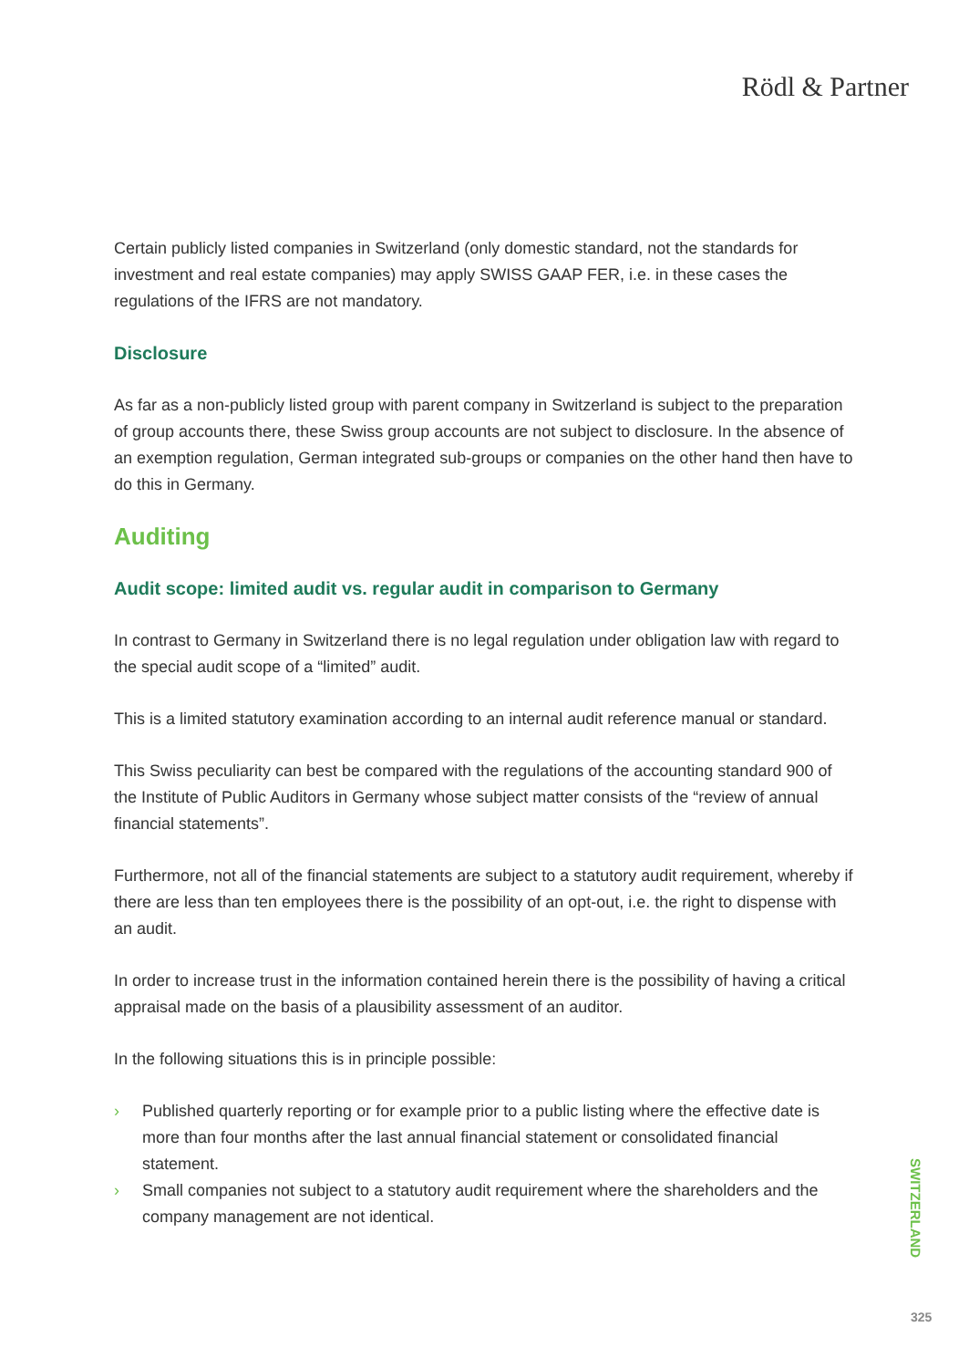Rödl & Partner
Certain publicly listed companies in Switzerland (only domestic standard, not the standards for investment and real estate companies) may apply SWISS GAAP FER, i.e. in these cases the regulations of the IFRS are not mandatory.
Disclosure
As far as a non-publicly listed group with parent company in Switzerland is subject to the preparation of group accounts there, these Swiss group accounts are not subject to disclosure. In the absence of an exemption regulation, German integrated sub-groups or companies on the other hand then have to do this in Germany.
Auditing
Audit scope: limited audit vs. regular audit in comparison to Germany
In contrast to Germany in Switzerland there is no legal regulation under obligation law with regard to the special audit scope of a “limited” audit.
This is a limited statutory examination according to an internal audit reference manual or standard.
This Swiss peculiarity can best be compared with the regulations of the accounting standard 900 of the Institute of Public Auditors in Germany whose subject matter consists of the “review of annual financial statements”.
Furthermore, not all of the financial statements are subject to a statutory audit requirement, whereby if there are less than ten employees there is the possibility of an opt-out, i.e. the right to dispense with an audit.
In order to increase trust in the information contained herein there is the possibility of having a critical appraisal made on the basis of a plausibility assessment of an auditor.
In the following situations this is in principle possible:
› Published quarterly reporting or for example prior to a public listing where the effective date is more than four months after the last annual financial statement or consolidated financial statement.
› Small companies not subject to a statutory audit requirement where the shareholders and the company management are not identical.
SWITZERLAND
325